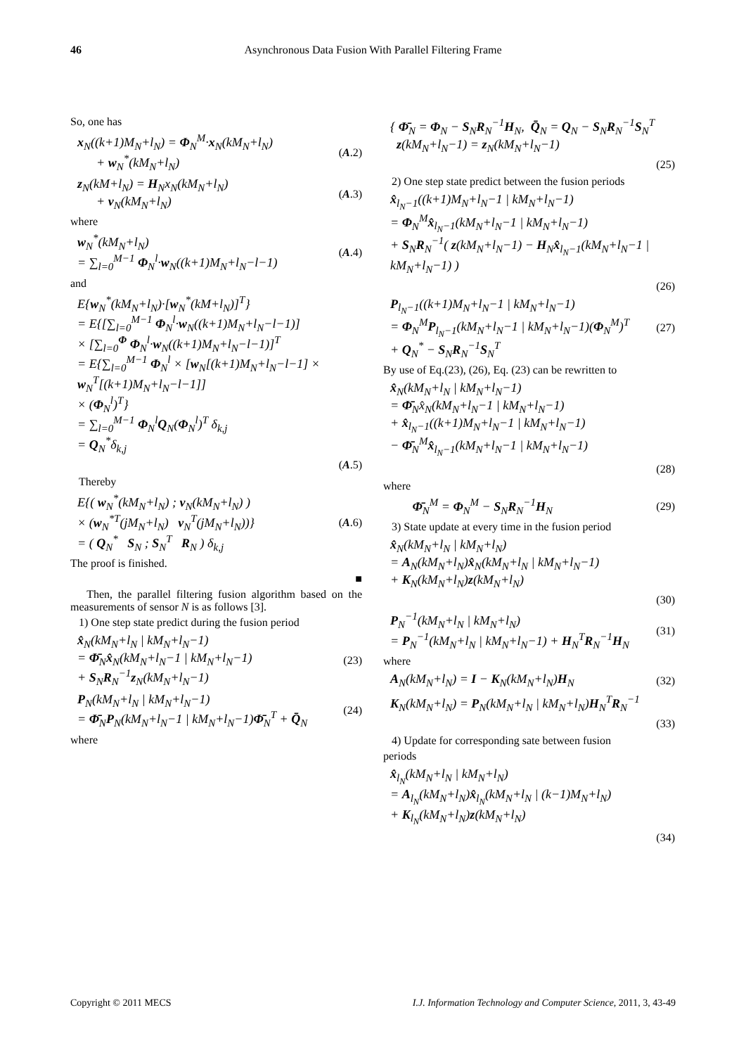46 Asynchronous Data Fusion With Parallel Filtering Frame
So, one has
x<sub>N</sub>((k+1)M<sub>N</sub>+l<sub>N</sub>) = Φ<sub>N</sub><sup>M</sup>·x<sub>N</sub>(kM<sub>N</sub>+l<sub>N</sub>)
+ w<sub>N</sub><sup>*</sup>(kM<sub>N</sub>+l<sub>N</sub>)
(A.2)
z<sub>N</sub>(kM+l<sub>N</sub>) = H<sub>N</sub>x<sub>N</sub>(kM<sub>N</sub>+l<sub>N</sub>)
+ v<sub>N</sub>(kM<sub>N</sub>+l<sub>N</sub>)
(A.3)
where
w<sub>N</sub><sup>*</sup>(kM<sub>N</sub>+l<sub>N</sub>)
= ∑<sub>l=0</sub><sup>M−1</sup> Φ<sub>N</sub><sup>l</sup>·w<sub>N</sub>((k+1)M<sub>N</sub>+l<sub>N</sub>−l−1)
(A.4)
and
E{w<sub>N</sub><sup>*</sup>(kM<sub>N</sub>+l<sub>N</sub>)·[w<sub>N</sub><sup>*</sup>(kM+l<sub>N</sub>)]<sup>T</sup>}
= E{[∑<sub>l=0</sub><sup>M−1</sup> Φ<sub>N</sub><sup>l</sup>·w<sub>N</sub>((k+1)M<sub>N</sub>+l<sub>N</sub>−l−1)]
× [∑<sub>l=0</sub><sup>Φ</sup> Φ<sub>N</sub><sup>l</sup>·w<sub>N</sub>((k+1)M<sub>N</sub>+l<sub>N</sub>−l−1)]<sup>T</sup>
= E{∑<sub>l=0</sub><sup>M−1</sup> Φ<sub>N</sub><sup>l</sup> × [w<sub>N</sub>[(k+1)M<sub>N</sub>+l<sub>N</sub>−l−1] × w<sub>N</sub><sup>T</sup>[(k+1)M<sub>N</sub>+l<sub>N</sub>−l−1]]
× (Φ<sub>N</sub><sup>l</sup>)<sup>T</sup>}
= ∑<sub>l=0</sub><sup>M−1</sup> Φ<sub>N</sub><sup>l</sup>Q<sub>N</sub>(Φ<sub>N</sub><sup>l</sup>)<sup>T</sup> δ<sub>k,j</sub>
= Q<sub>N</sub><sup>*</sup>δ<sub>k,j</sub>
(A.5)
Thereby
E{( w<sub>N</sub><sup>*</sup>(kM<sub>N</sub>+l<sub>N</sub>) ; v<sub>N</sub>(kM<sub>N</sub>+l<sub>N</sub>) )
× (w<sub>N</sub><sup>*T</sup>(jM<sub>N</sub>+l<sub>N</sub>) v<sub>N</sub><sup>T</sup>(jM<sub>N</sub>+l<sub>N</sub>))}
= ( Q<sub>N</sub><sup>*</sup> S<sub>N</sub> ; S<sub>N</sub><sup>T</sup> R<sub>N</sub> ) δ<sub>k,j</sub>
(A.6)
The proof is finished.
■
Then, the parallel filtering fusion algorithm based on the measurements of sensor N is as follows [3].
1) One step state predict during the fusion period
x̂<sub>N</sub>(kM<sub>N</sub>+l<sub>N</sub> | kM<sub>N</sub>+l<sub>N</sub>−1)
= Φ̄<sub>N</sub>x̂<sub>N</sub>(kM<sub>N</sub>+l<sub>N</sub>−1 | kM<sub>N</sub>+l<sub>N</sub>−1)
+ S<sub>N</sub>R<sub>N</sub><sup>−1</sup>z<sub>N</sub>(kM<sub>N</sub>+l<sub>N</sub>−1)
(23)
P<sub>N</sub>(kM<sub>N</sub>+l<sub>N</sub> | kM<sub>N</sub>+l<sub>N</sub>−1)
= Φ̄<sub>N</sub>P<sub>N</sub>(kM<sub>N</sub>+l<sub>N</sub>−1 | kM<sub>N</sub>+l<sub>N</sub>−1)Φ̄<sub>N</sub><sup>T</sup> + Q̄<sub>N</sub>
(24)
where
{ Φ̄<sub>N</sub> = Φ<sub>N</sub> − S<sub>N</sub>R<sub>N</sub><sup>−1</sup>H<sub>N</sub>, Q̄<sub>N</sub> = Q<sub>N</sub> − S<sub>N</sub>R<sub>N</sub><sup>−1</sup>S<sub>N</sub><sup>T</sup>
z(kM<sub>N</sub>+l<sub>N</sub>−1) = z<sub>N</sub>(kM<sub>N</sub>+l<sub>N</sub>−1)
(25)
2) One step state predict between the fusion periods
x̂<sub>l<sub>N</sub>−1</sub>((k+1)M<sub>N</sub>+l<sub>N</sub>−1 | kM<sub>N</sub>+l<sub>N</sub>−1)
= Φ<sub>N</sub><sup>M</sup>x̂<sub>l<sub>N</sub>−1</sub>(kM<sub>N</sub>+l<sub>N</sub>−1 | kM<sub>N</sub>+l<sub>N</sub>−1)
+ S<sub>N</sub>R<sub>N</sub><sup>−1</sup>( z(kM<sub>N</sub>+l<sub>N</sub>−1) − H<sub>N</sub>x̂<sub>l<sub>N</sub>−1</sub>(kM<sub>N</sub>+l<sub>N</sub>−1 | kM<sub>N</sub>+l<sub>N</sub>−1) )
(26)
P<sub>l<sub>N</sub>−1</sub>((k+1)M<sub>N</sub>+l<sub>N</sub>−1 | kM<sub>N</sub>+l<sub>N</sub>−1)
= Φ<sub>N</sub><sup>M</sup>P<sub>l<sub>N</sub>−1</sub>(kM<sub>N</sub>+l<sub>N</sub>−1 | kM<sub>N</sub>+l<sub>N</sub>−1)(Φ<sub>N</sub><sup>M</sup>)<sup>T</sup>
+ Q<sub>N</sub><sup>*</sup> − S<sub>N</sub>R<sub>N</sub><sup>−1</sup>S<sub>N</sub><sup>T</sup>
(27)
By use of Eq.(23), (26), Eq. (23) can be rewritten to
x̂<sub>N</sub>(kM<sub>N</sub>+l<sub>N</sub> | kM<sub>N</sub>+l<sub>N</sub>−1)
= Φ̄<sub>N</sub>x̂<sub>N</sub>(kM<sub>N</sub>+l<sub>N</sub>−1 | kM<sub>N</sub>+l<sub>N</sub>−1)
+ x̂<sub>l<sub>N</sub>−1</sub>((k+1)M<sub>N</sub>+l<sub>N</sub>−1 | kM<sub>N</sub>+l<sub>N</sub>−1)
− Φ̄<sub>N</sub><sup>M</sup>x̂<sub>l<sub>N</sub>−1</sub>(kM<sub>N</sub>+l<sub>N</sub>−1 | kM<sub>N</sub>+l<sub>N</sub>−1)
(28)
where
Φ̄<sub>N</sub><sup>M</sup> = Φ<sub>N</sub><sup>M</sup> − S<sub>N</sub>R<sub>N</sub><sup>−1</sup>H<sub>N</sub> (29)
3) State update at every time in the fusion period
x̂<sub>N</sub>(kM<sub>N</sub>+l<sub>N</sub> | kM<sub>N</sub>+l<sub>N</sub>)
= A<sub>N</sub>(kM<sub>N</sub>+l<sub>N</sub>)x̂<sub>N</sub>(kM<sub>N</sub>+l<sub>N</sub> | kM<sub>N</sub>+l<sub>N</sub>−1)
+ K<sub>N</sub>(kM<sub>N</sub>+l<sub>N</sub>)z(kM<sub>N</sub>+l<sub>N</sub>)
(30)
P<sub>N</sub><sup>−1</sup>(kM<sub>N</sub>+l<sub>N</sub> | kM<sub>N</sub>+l<sub>N</sub>)
= P<sub>N</sub><sup>−1</sup>(kM<sub>N</sub>+l<sub>N</sub> | kM<sub>N</sub>+l<sub>N</sub>−1) + H<sub>N</sub><sup>T</sup>R<sub>N</sub><sup>−1</sup>H<sub>N</sub>
(31)
where
A<sub>N</sub>(kM<sub>N</sub>+l<sub>N</sub>) = I − K<sub>N</sub>(kM<sub>N</sub>+l<sub>N</sub>)H<sub>N</sub> (32)
K<sub>N</sub>(kM<sub>N</sub>+l<sub>N</sub>) = P<sub>N</sub>(kM<sub>N</sub>+l<sub>N</sub> | kM<sub>N</sub>+l<sub>N</sub>)H<sub>N</sub><sup>T</sup>R<sub>N</sub><sup>−1</sup>
(33)
4) Update for corresponding sate between fusion
periods
x̂<sub>l<sub>N</sub></sub>(kM<sub>N</sub>+l<sub>N</sub> | kM<sub>N</sub>+l<sub>N</sub>)
= A<sub>l<sub>N</sub></sub>(kM<sub>N</sub>+l<sub>N</sub>)x̂<sub>l<sub>N</sub></sub>(kM<sub>N</sub>+l<sub>N</sub> | (k−1)M<sub>N</sub>+l<sub>N</sub>)
+ K<sub>l<sub>N</sub></sub>(kM<sub>N</sub>+l<sub>N</sub>)z(kM<sub>N</sub>+l<sub>N</sub>)
(34)
Copyright © 2011 MECS I.J. Information Technology and Computer Science, 2011, 3, 43-49